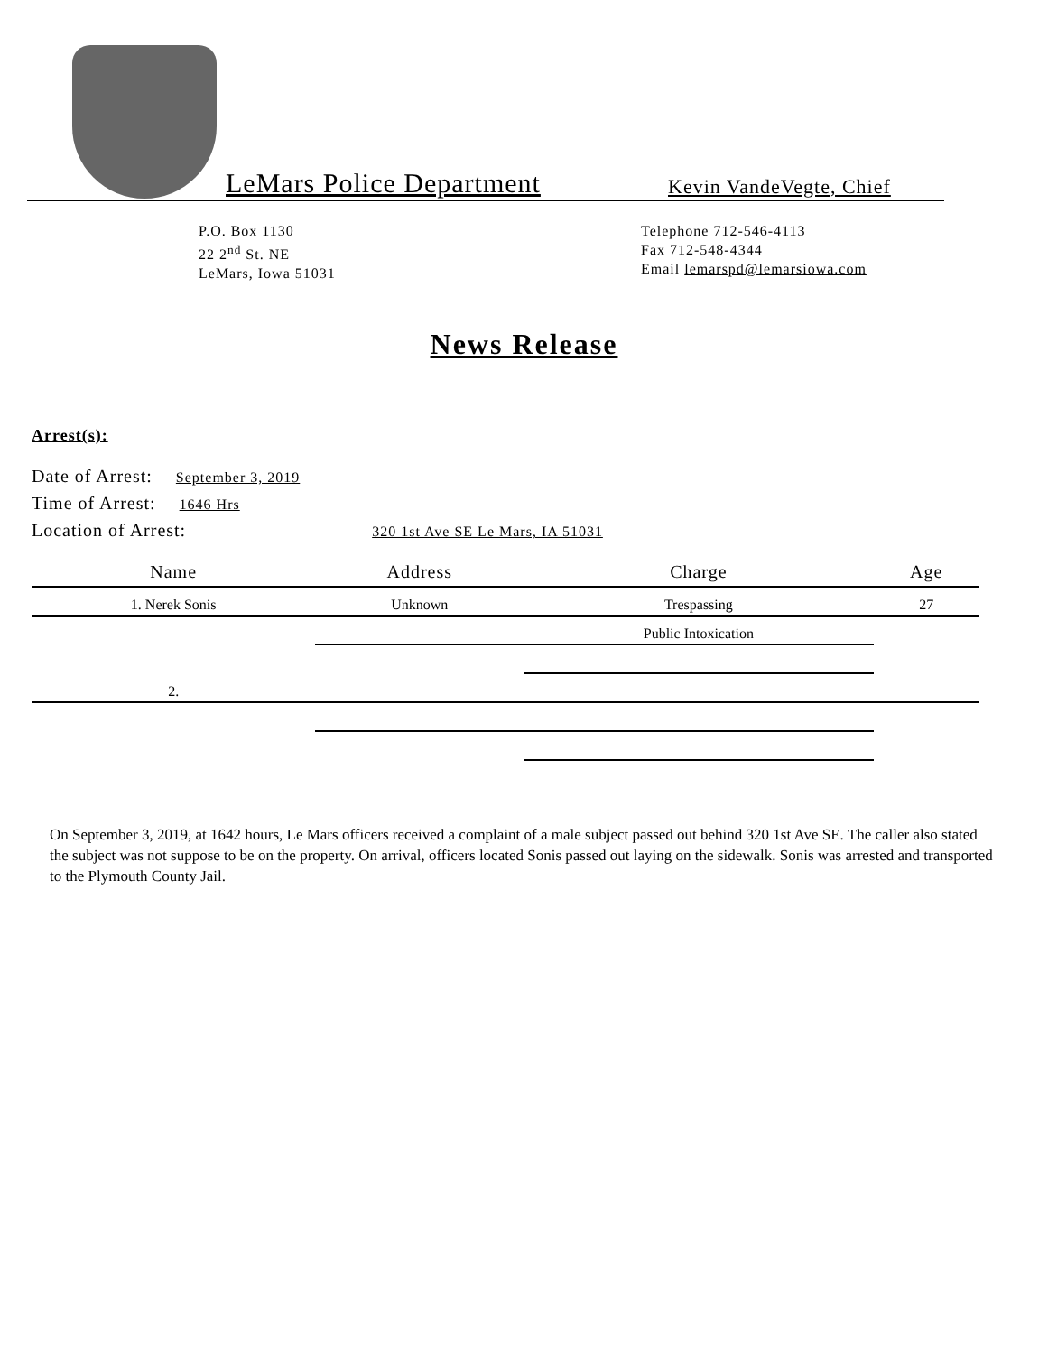LeMars Police Department
Kevin VandeVegte, Chief
P.O. Box 1130
22 2<sup>nd</sup> St. NE
LeMars, Iowa 51031
Telephone 712-546-4113
Fax 712-548-4344
Email lemarspd@lemarsiowa.com
News Release
Arrest(s):
Date of Arrest: September 3, 2019
Time of Arrest: 1646 Hrs
Location of Arrest: 320 1st Ave SE Le Mars, IA 51031
| Name | Address | Charge | Age |
| --- | --- | --- | --- |
| 1. Nerek Sonis | Unknown | Trespassing | 27 |
| | | Public Intoxication | |
| 2. | | | |
On September 3, 2019, at 1642 hours, Le Mars officers received a complaint of a male subject passed out behind 320 1st Ave SE. The caller also stated the subject was not suppose to be on the property. On arrival, officers located Sonis passed out laying on the sidewalk. Sonis was arrested and transported to the Plymouth County Jail.